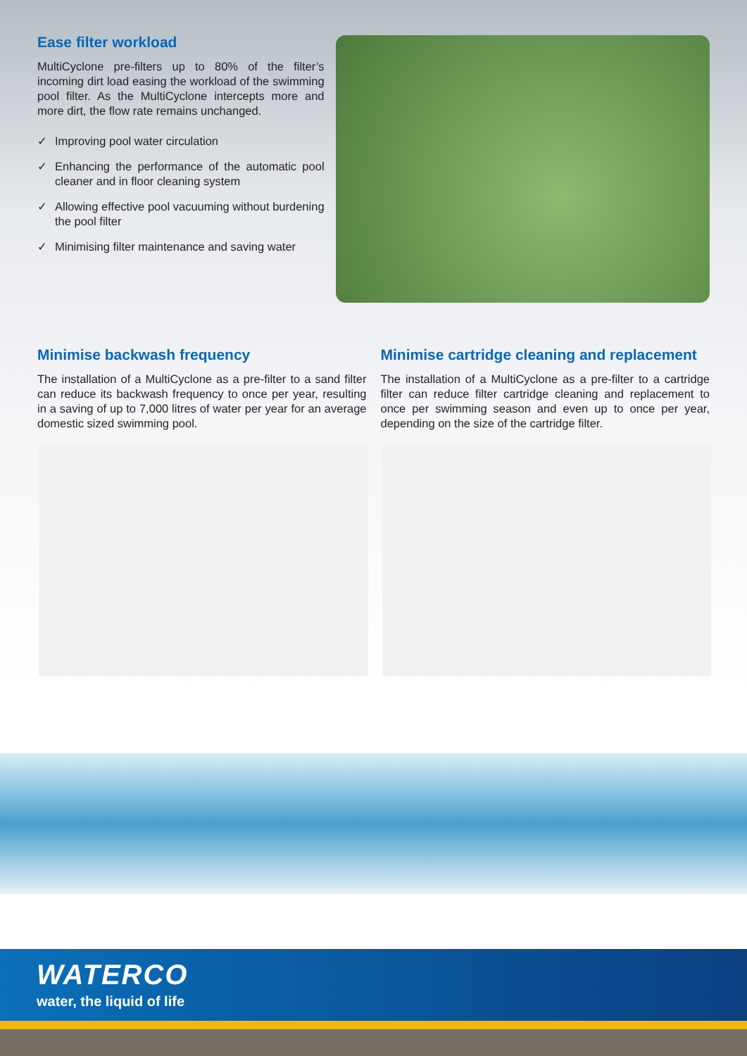Ease filter workload
MultiCyclone pre-filters up to 80% of the filter’s incoming dirt load easing the workload of the swimming pool filter. As the MultiCyclone intercepts more and more dirt, the flow rate remains unchanged.
✓ Improving pool water circulation
✓ Enhancing the performance of the automatic pool cleaner and in floor cleaning system
✓ Allowing effective pool vacuuming without burdening the pool filter
✓ Minimising filter maintenance and saving water
Minimise backwash frequency
The installation of a MultiCyclone as a pre-filter to a sand filter can reduce its backwash frequency to once per year, resulting in a saving of up to 7,000 litres of water per year for an average domestic sized swimming pool.
Minimise cartridge cleaning and replacement
The installation of a MultiCyclone as a pre-filter to a cartridge filter can reduce filter cartridge cleaning and replacement to once per swimming season and even up to once per year, depending on the size of the cartridge filter.
WATERCO
water, the liquid of life